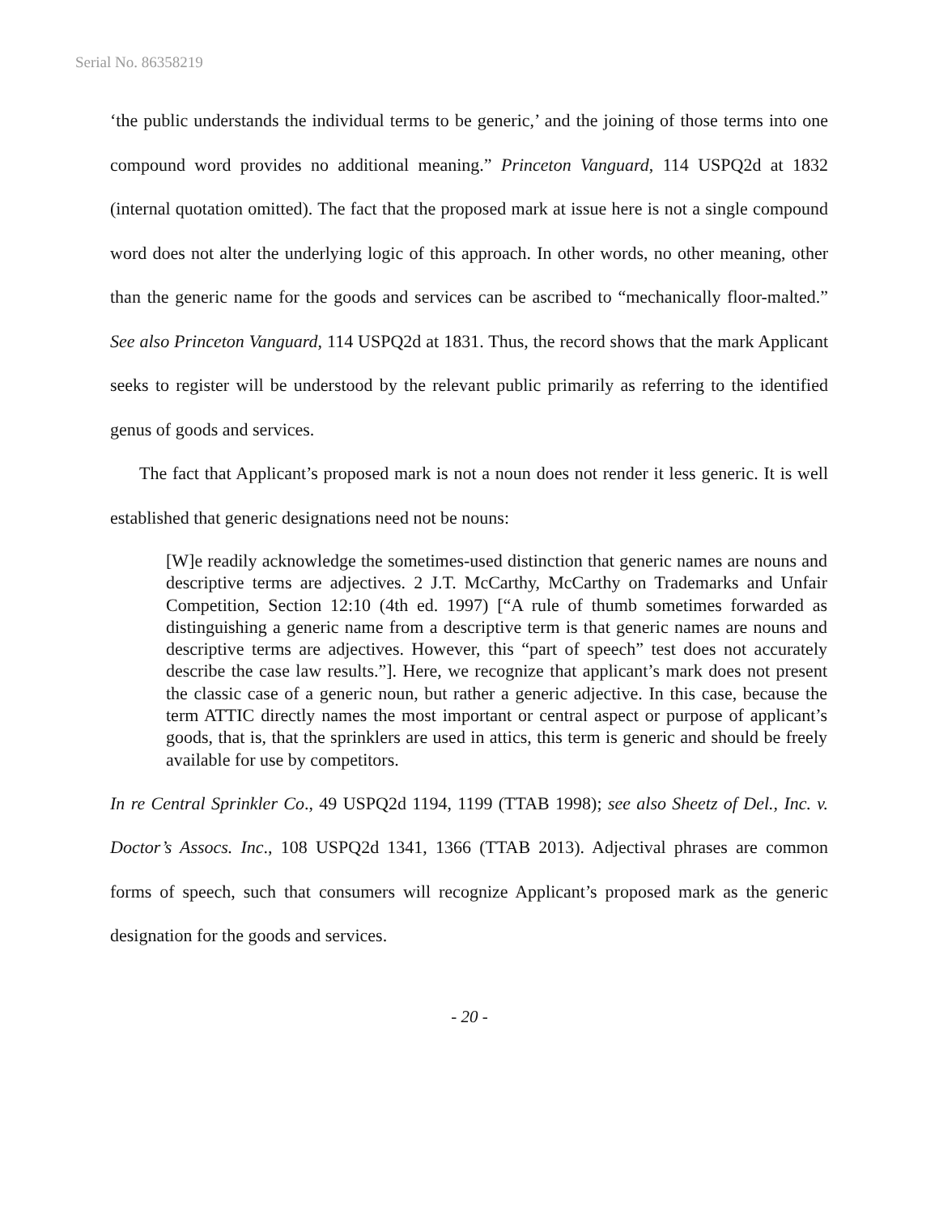Serial No. 86358219
‘the public understands the individual terms to be generic,’ and the joining of those terms into one compound word provides no additional meaning.” Princeton Vanguard, 114 USPQ2d at 1832 (internal quotation omitted). The fact that the proposed mark at issue here is not a single compound word does not alter the underlying logic of this approach. In other words, no other meaning, other than the generic name for the goods and services can be ascribed to “mechanically floor-malted.” See also Princeton Vanguard, 114 USPQ2d at 1831. Thus, the record shows that the mark Applicant seeks to register will be understood by the relevant public primarily as referring to the identified genus of goods and services.
The fact that Applicant’s proposed mark is not a noun does not render it less generic. It is well established that generic designations need not be nouns:
[W]e readily acknowledge the sometimes-used distinction that generic names are nouns and descriptive terms are adjectives. 2 J.T. McCarthy, McCarthy on Trademarks and Unfair Competition, Section 12:10 (4th ed. 1997) [“A rule of thumb sometimes forwarded as distinguishing a generic name from a descriptive term is that generic names are nouns and descriptive terms are adjectives. However, this “part of speech” test does not accurately describe the case law results.”]. Here, we recognize that applicant’s mark does not present the classic case of a generic noun, but rather a generic adjective. In this case, because the term ATTIC directly names the most important or central aspect or purpose of applicant’s goods, that is, that the sprinklers are used in attics, this term is generic and should be freely available for use by competitors.
In re Central Sprinkler Co., 49 USPQ2d 1194, 1199 (TTAB 1998); see also Sheetz of Del., Inc. v. Doctor’s Assocs. Inc., 108 USPQ2d 1341, 1366 (TTAB 2013). Adjectival phrases are common forms of speech, such that consumers will recognize Applicant’s proposed mark as the generic designation for the goods and services.
- 20 -